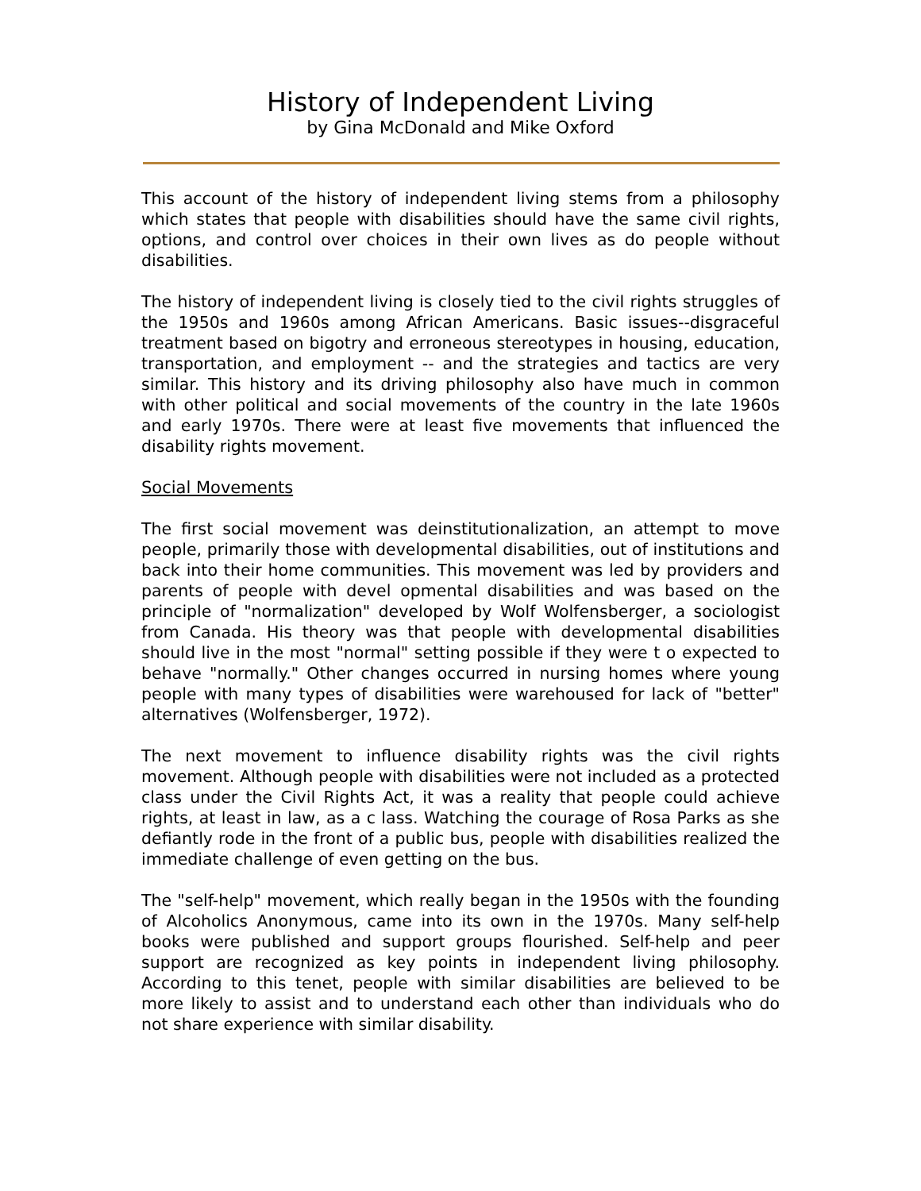History of Independent Living
by Gina McDonald and Mike Oxford
This account of the history of independent living stems from a philosophy which states that people with disabilities should have the same civil rights, options, and control over choices in their own lives as do people without disabilities.
The history of independent living is closely tied to the civil rights struggles of the 1950s and 1960s among African Americans. Basic issues--disgraceful treatment based on bigotry and erroneous stereotypes in housing, education, transportation, and employment -- and the strategies and tactics are very similar. This history and its driving philosophy also have much in common with other political and social movements of the country in the late 1960s and early 1970s. There were at least five movements that influenced the disability rights movement.
Social Movements
The first social movement was deinstitutionalization, an attempt to move people, primarily those with developmental disabilities, out of institutions and back into their home communities. This movement was led by providers and parents of people with devel opmental disabilities and was based on the principle of "normalization" developed by Wolf Wolfensberger, a sociologist from Canada. His theory was that people with developmental disabilities should live in the most "normal" setting possible if they were t o expected to behave "normally." Other changes occurred in nursing homes where young people with many types of disabilities were warehoused for lack of "better" alternatives (Wolfensberger, 1972).
The next movement to influence disability rights was the civil rights movement. Although people with disabilities were not included as a protected class under the Civil Rights Act, it was a reality that people could achieve rights, at least in law, as a c lass. Watching the courage of Rosa Parks as she defiantly rode in the front of a public bus, people with disabilities realized the immediate challenge of even getting on the bus.
The "self-help" movement, which really began in the 1950s with the founding of Alcoholics Anonymous, came into its own in the 1970s. Many self-help books were published and support groups flourished. Self-help and peer support are recognized as key points in independent living philosophy. According to this tenet, people with similar disabilities are believed to be more likely to assist and to understand each other than individuals who do not share experience with similar disability.